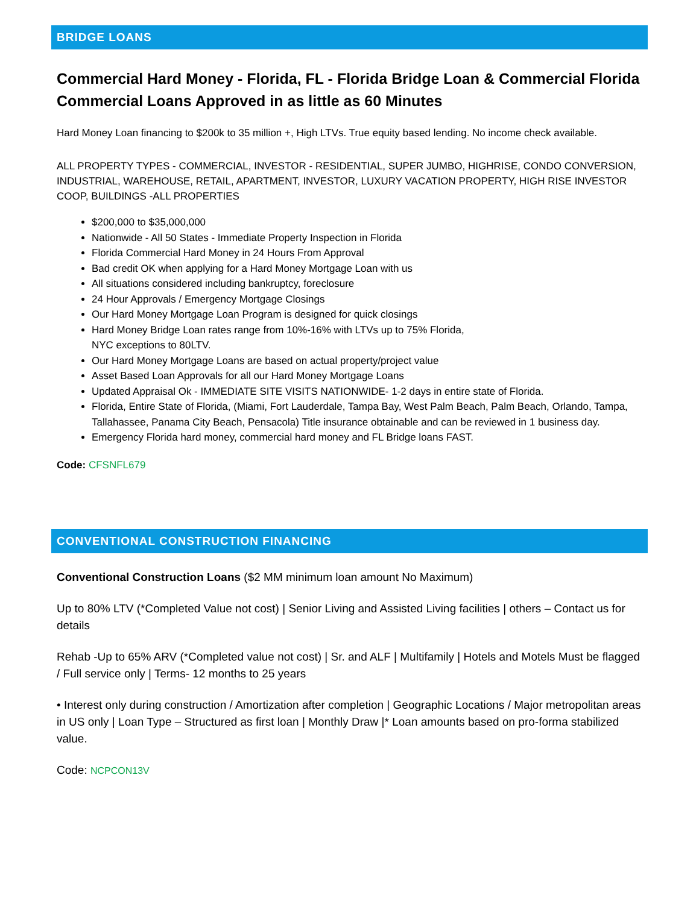BRIDGE LOANS
Commercial Hard Money - Florida, FL - Florida Bridge Loan & Commercial Florida Commercial Loans Approved in as little as 60 Minutes
Hard Money Loan financing to $200k to 35 million +, High LTVs. True equity based lending. No income check available.
ALL PROPERTY TYPES - COMMERCIAL, INVESTOR - RESIDENTIAL, SUPER JUMBO, HIGHRISE, CONDO CONVERSION, INDUSTRIAL, WAREHOUSE, RETAIL, APARTMENT, INVESTOR, LUXURY VACATION PROPERTY, HIGH RISE INVESTOR COOP, BUILDINGS -ALL PROPERTIES
$200,000 to $35,000,000
Nationwide - All 50 States - Immediate Property Inspection in Florida
Florida Commercial Hard Money in 24 Hours From Approval
Bad credit OK when applying for a Hard Money Mortgage Loan with us
All situations considered including bankruptcy, foreclosure
24 Hour Approvals / Emergency Mortgage Closings
Our Hard Money Mortgage Loan Program is designed for quick closings
Hard Money Bridge Loan rates range from 10%-16% with LTVs up to 75% Florida,
NYC exceptions to 80LTV.
Our Hard Money Mortgage Loans are based on actual property/project value
Asset Based Loan Approvals for all our Hard Money Mortgage Loans
Updated Appraisal Ok - IMMEDIATE SITE VISITS NATIONWIDE- 1-2 days in entire state of Florida.
Florida, Entire State of Florida, (Miami, Fort Lauderdale, Tampa Bay, West Palm Beach, Palm Beach, Orlando, Tampa, Tallahassee, Panama City Beach, Pensacola) Title insurance obtainable and can be reviewed in 1 business day.
Emergency Florida hard money, commercial hard money and FL Bridge loans FAST.
Code: CFSNFL679
CONVENTIONAL CONSTRUCTION FINANCING
Conventional Construction Loans ($2 MM minimum loan amount No Maximum)
Up to 80% LTV (*Completed Value not cost) | Senior Living and Assisted Living facilities | others – Contact us for details
Rehab -Up to 65% ARV (*Completed value not cost) | Sr. and ALF | Multifamily | Hotels and Motels Must be flagged / Full service only | Terms- 12 months to 25 years
• Interest only during construction / Amortization after completion | Geographic Locations / Major metropolitan areas in US only | Loan Type – Structured as first loan | Monthly Draw |* Loan amounts based on pro-forma stabilized value.
Code: NCPCON13V